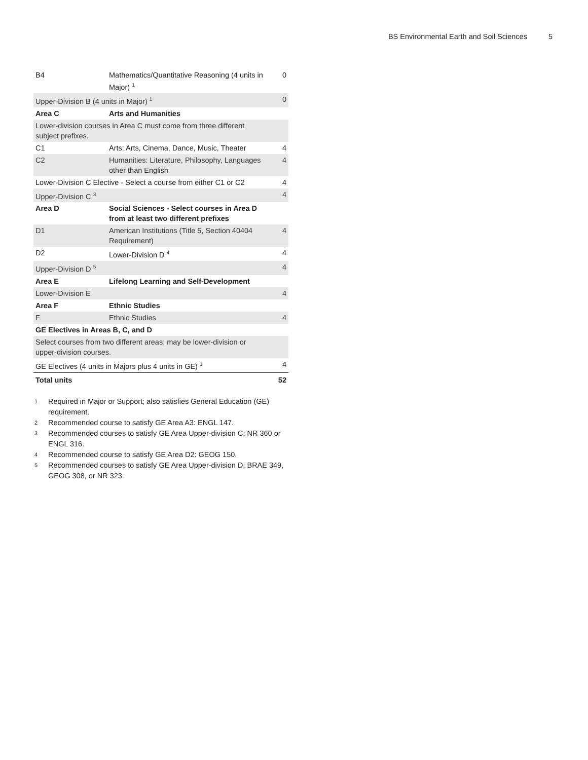BS Environmental Earth and Soil Sciences 5
| B4 | Mathematics/Quantitative Reasoning (4 units in Major) <sup>1</sup> | 0 |
| Upper-Division B (4 units in Major) <sup>1</sup> | | 0 |
| Area C | Arts and Humanities | |
| Lower-division courses in Area C must come from three different subject prefixes. | | |
| C1 | Arts: Arts, Cinema, Dance, Music, Theater | 4 |
| C2 | Humanities: Literature, Philosophy, Languages other than English | 4 |
| Lower-Division C Elective - Select a course from either C1 or C2 | | 4 |
| Upper-Division C <sup>3</sup> | | 4 |
| Area D | Social Sciences - Select courses in Area D from at least two different prefixes | |
| D1 | American Institutions (Title 5, Section 40404 Requirement) | 4 |
| D2 | Lower-Division D <sup>4</sup> | 4 |
| Upper-Division D <sup>5</sup> | | 4 |
| Area E | Lifelong Learning and Self-Development | |
| Lower-Division E | | 4 |
| Area F | Ethnic Studies | |
| F | Ethnic Studies | 4 |
| GE Electives in Areas B, C, and D | | |
| Select courses from two different areas; may be lower-division or upper-division courses. | | |
| GE Electives (4 units in Majors plus 4 units in GE) <sup>1</sup> | | 4 |
| Total units | | 52 |
1
Required in Major or Support; also satisfies General Education (GE) requirement.
2
Recommended course to satisfy GE Area A3: ENGL 147.
3
Recommended courses to satisfy GE Area Upper-division C: NR 360 or ENGL 316.
4
Recommended course to satisfy GE Area D2: GEOG 150.
5
Recommended courses to satisfy GE Area Upper-division D: BRAE 349, GEOG 308, or NR 323.